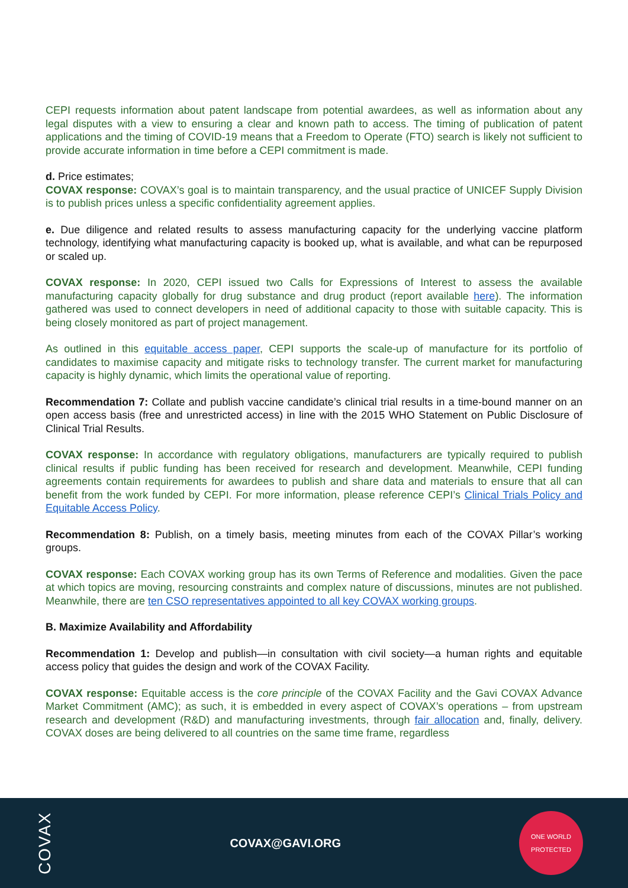CEPI requests information about patent landscape from potential awardees, as well as information about any legal disputes with a view to ensuring a clear and known path to access. The timing of publication of patent applications and the timing of COVID-19 means that a Freedom to Operate (FTO) search is likely not sufficient to provide accurate information in time before a CEPI commitment is made.
d. Price estimates;
COVAX response: COVAX’s goal is to maintain transparency, and the usual practice of UNICEF Supply Division is to publish prices unless a specific confidentiality agreement applies.
e. Due diligence and related results to assess manufacturing capacity for the underlying vaccine platform technology, identifying what manufacturing capacity is booked up, what is available, and what can be repurposed or scaled up.
COVAX response: In 2020, CEPI issued two Calls for Expressions of Interest to assess the available manufacturing capacity globally for drug substance and drug product (report available here). The information gathered was used to connect developers in need of additional capacity to those with suitable capacity. This is being closely monitored as part of project management.
As outlined in this equitable access paper, CEPI supports the scale-up of manufacture for its portfolio of candidates to maximise capacity and mitigate risks to technology transfer. The current market for manufacturing capacity is highly dynamic, which limits the operational value of reporting.
Recommendation 7: Collate and publish vaccine candidate’s clinical trial results in a time-bound manner on an open access basis (free and unrestricted access) in line with the 2015 WHO Statement on Public Disclosure of Clinical Trial Results.
COVAX response: In accordance with regulatory obligations, manufacturers are typically required to publish clinical results if public funding has been received for research and development. Meanwhile, CEPI funding agreements contain requirements for awardees to publish and share data and materials to ensure that all can benefit from the work funded by CEPI. For more information, please reference CEPI’s Clinical Trials Policy and Equitable Access Policy.
Recommendation 8: Publish, on a timely basis, meeting minutes from each of the COVAX Pillar’s working groups.
COVAX response: Each COVAX working group has its own Terms of Reference and modalities. Given the pace at which topics are moving, resourcing constraints and complex nature of discussions, minutes are not published. Meanwhile, there are ten CSO representatives appointed to all key COVAX working groups.
B. Maximize Availability and Affordability
Recommendation 1: Develop and publish—in consultation with civil society—a human rights and equitable access policy that guides the design and work of the COVAX Facility.
COVAX response: Equitable access is the core principle of the COVAX Facility and the Gavi COVAX Advance Market Commitment (AMC); as such, it is embedded in every aspect of COVAX’s operations – from upstream research and development (R&D) and manufacturing investments, through fair allocation and, finally, delivery. COVAX doses are being delivered to all countries on the same time frame, regardless
COVAX
COVAX@GAVI.ORG
ONE WORLD
PROTECTED